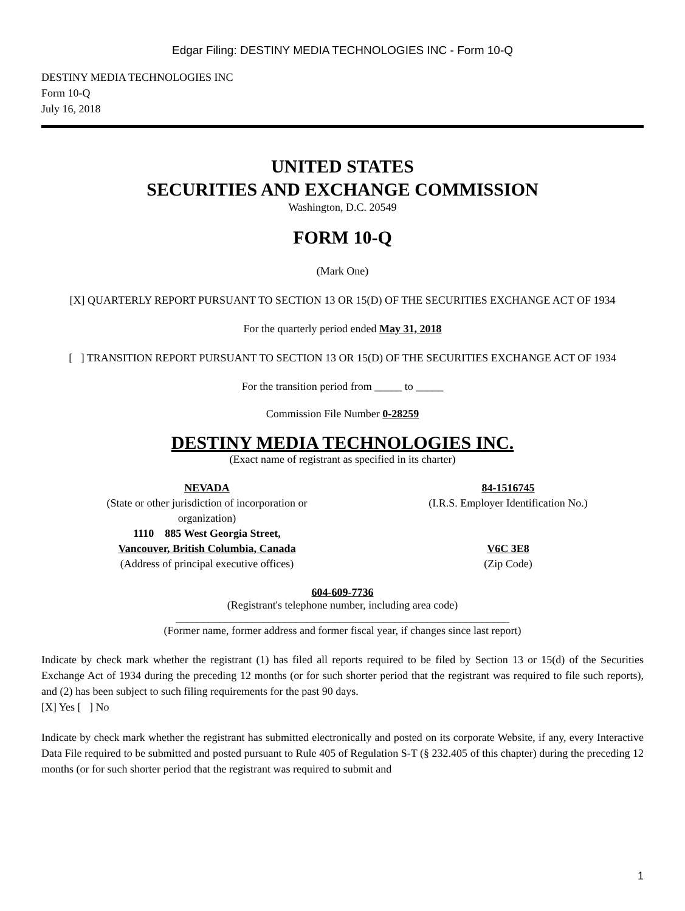Edgar Filing: DESTINY MEDIA TECHNOLOGIES INC - Form 10-Q
DESTINY MEDIA TECHNOLOGIES INC
Form 10-Q
July 16, 2018
UNITED STATES
SECURITIES AND EXCHANGE COMMISSION
Washington, D.C. 20549
FORM 10-Q
(Mark One)
[X] QUARTERLY REPORT PURSUANT TO SECTION 13 OR 15(D) OF THE SECURITIES EXCHANGE ACT OF 1934
For the quarterly period ended May 31, 2018
[ ] TRANSITION REPORT PURSUANT TO SECTION 13 OR 15(D) OF THE SECURITIES EXCHANGE ACT OF 1934
For the transition period from _____ to _____
Commission File Number 0-28259
DESTINY MEDIA TECHNOLOGIES INC.
(Exact name of registrant as specified in its charter)
| NEVADA | 84-1516745 |
| (State or other jurisdiction of incorporation or organization) | (I.R.S. Employer Identification No.) |
| 1110 885 West Georgia Street, Vancouver, British Columbia, Canada | V6C 3E8 |
| (Address of principal executive offices) | (Zip Code) |
604-609-7736
(Registrant's telephone number, including area code)
_____________________________________________________________
(Former name, former address and former fiscal year, if changes since last report)
Indicate by check mark whether the registrant (1) has filed all reports required to be filed by Section 13 or 15(d) of the Securities Exchange Act of 1934 during the preceding 12 months (or for such shorter period that the registrant was required to file such reports), and (2) has been subject to such filing requirements for the past 90 days.
[X] Yes [ ] No
Indicate by check mark whether the registrant has submitted electronically and posted on its corporate Website, if any, every Interactive Data File required to be submitted and posted pursuant to Rule 405 of Regulation S-T (§ 232.405 of this chapter) during the preceding 12 months (or for such shorter period that the registrant was required to submit and
1